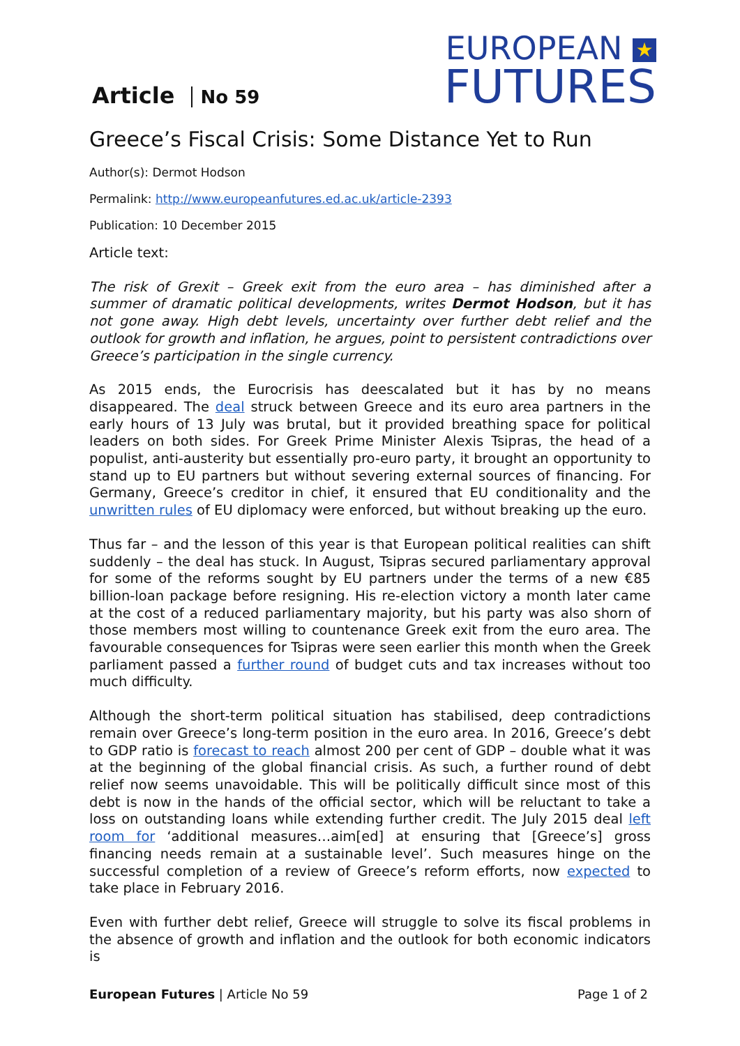Article No 59
EUROPEAN ★
FUTURES
Greece’s Fiscal Crisis: Some Distance Yet to Run
Author(s): Dermot Hodson
Permalink: http://www.europeanfutures.ed.ac.uk/article-2393
Publication: 10 December 2015
Article text:
The risk of Grexit – Greek exit from the euro area – has diminished after a summer of dramatic political developments, writes Dermot Hodson, but it has not gone away. High debt levels, uncertainty over further debt relief and the outlook for growth and inflation, he argues, point to persistent contradictions over Greece’s participation in the single currency.
As 2015 ends, the Eurocrisis has deescalated but it has by no means disappeared. The deal struck between Greece and its euro area partners in the early hours of 13 July was brutal, but it provided breathing space for political leaders on both sides. For Greek Prime Minister Alexis Tsipras, the head of a populist, anti-austerity but essentially pro-euro party, it brought an opportunity to stand up to EU partners but without severing external sources of financing. For Germany, Greece’s creditor in chief, it ensured that EU conditionality and the unwritten rules of EU diplomacy were enforced, but without breaking up the euro.
Thus far – and the lesson of this year is that European political realities can shift suddenly – the deal has stuck. In August, Tsipras secured parliamentary approval for some of the reforms sought by EU partners under the terms of a new €85 billion-loan package before resigning. His re-election victory a month later came at the cost of a reduced parliamentary majority, but his party was also shorn of those members most willing to countenance Greek exit from the euro area. The favourable consequences for Tsipras were seen earlier this month when the Greek parliament passed a further round of budget cuts and tax increases without too much difficulty.
Although the short-term political situation has stabilised, deep contradictions remain over Greece’s long-term position in the euro area. In 2016, Greece’s debt to GDP ratio is forecast to reach almost 200 per cent of GDP – double what it was at the beginning of the global financial crisis. As such, a further round of debt relief now seems unavoidable. This will be politically difficult since most of this debt is now in the hands of the official sector, which will be reluctant to take a loss on outstanding loans while extending further credit. The July 2015 deal left room for ‘additional measures…aim[ed] at ensuring that [Greece’s] gross financing needs remain at a sustainable level’. Such measures hinge on the successful completion of a review of Greece’s reform efforts, now expected to take place in February 2016.
Even with further debt relief, Greece will struggle to solve its fiscal problems in the absence of growth and inflation and the outlook for both economic indicators is
European Futures | Article No 59
Page 1 of 2